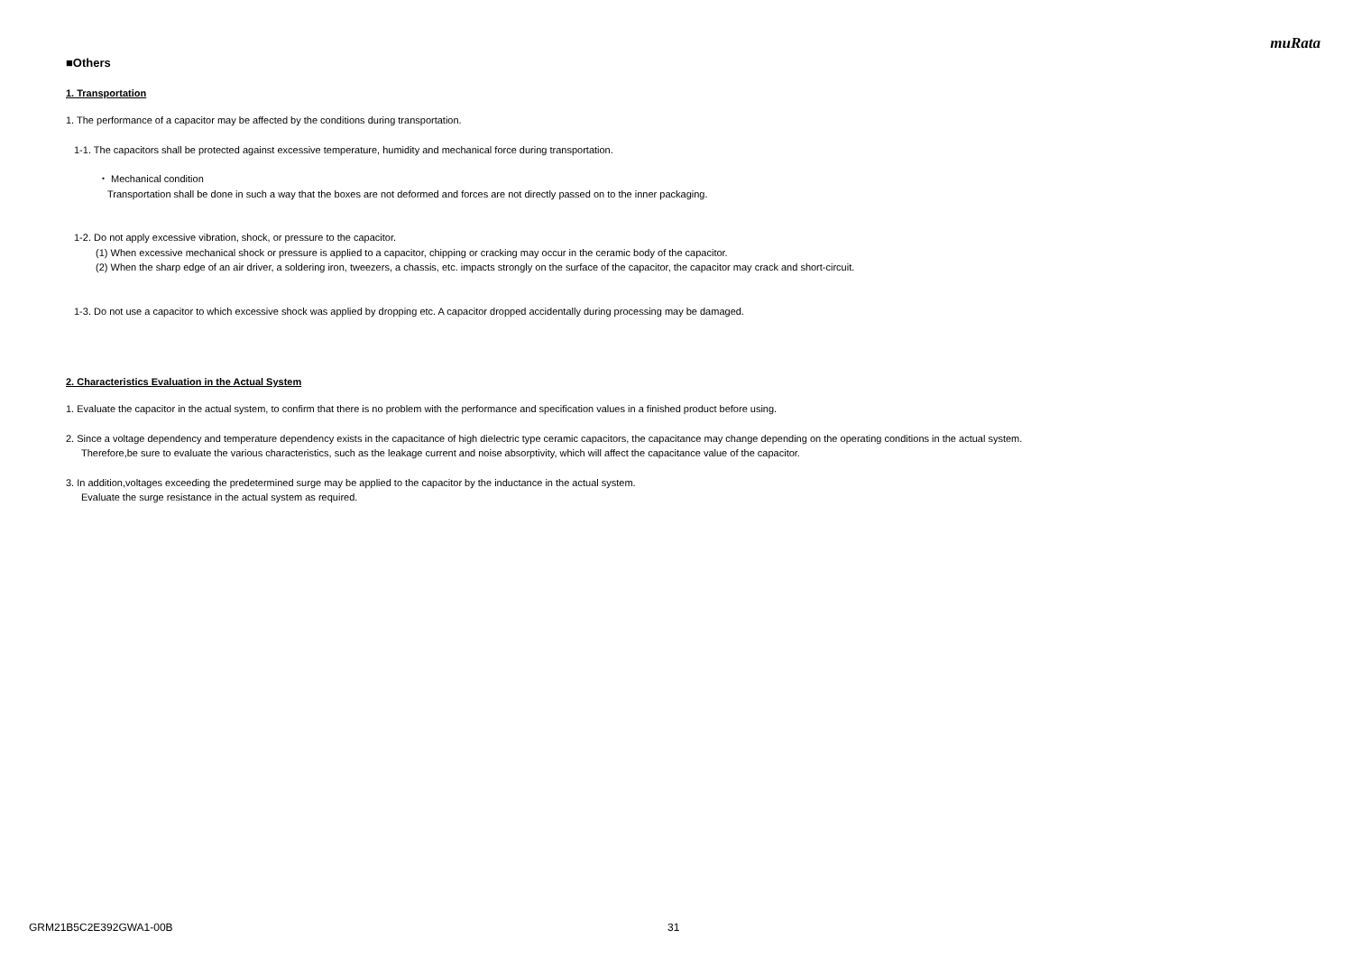muRata
■Others
1. Transportation
1. The performance of a capacitor may be affected by the conditions during transportation.
1-1. The capacitors shall be protected against excessive temperature, humidity and mechanical force during transportation.
・ Mechanical condition
Transportation shall be done in such a way that the boxes are not deformed and forces are not directly passed on to the inner packaging.
1-2. Do not apply excessive vibration, shock, or pressure to the capacitor.
(1) When excessive mechanical shock or pressure is applied to a capacitor, chipping or cracking may occur in the ceramic body of the capacitor.
(2) When the sharp edge of an air driver, a soldering iron, tweezers, a chassis, etc. impacts strongly on the surface of the capacitor, the capacitor may crack and short-circuit.
1-3. Do not use a capacitor to which excessive shock was applied by dropping etc. A capacitor dropped accidentally during processing may be damaged.
2. Characteristics Evaluation in the Actual System
1. Evaluate the capacitor in the actual system, to confirm that there is no problem with the performance and specification values in a finished product before using.
2. Since a voltage dependency and temperature dependency exists in the capacitance of high dielectric type ceramic capacitors, the capacitance may change depending on the operating conditions in the actual system.
Therefore,be sure to evaluate the various characteristics, such as the leakage current and noise absorptivity, which will affect the capacitance value of the capacitor.
3. In addition,voltages exceeding the predetermined surge may be applied to the capacitor by the inductance in the actual system.
Evaluate the surge resistance in the actual system as required.
GRM21B5C2E392GWA1-00B 31